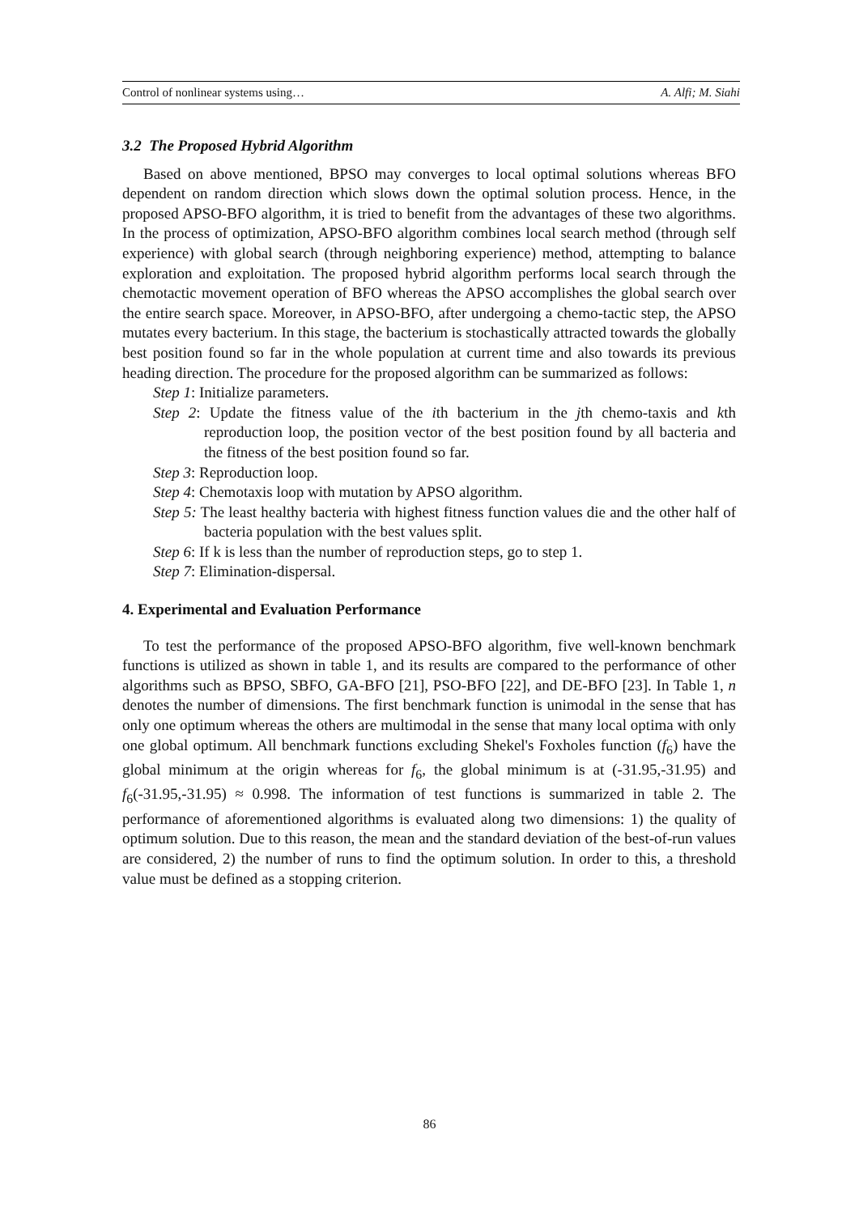Control of nonlinear systems using… A. Alfi; M. Siahi
3.2 The Proposed Hybrid Algorithm
Based on above mentioned, BPSO may converges to local optimal solutions whereas BFO dependent on random direction which slows down the optimal solution process. Hence, in the proposed APSO-BFO algorithm, it is tried to benefit from the advantages of these two algorithms. In the process of optimization, APSO-BFO algorithm combines local search method (through self experience) with global search (through neighboring experience) method, attempting to balance exploration and exploitation. The proposed hybrid algorithm performs local search through the chemotactic movement operation of BFO whereas the APSO accomplishes the global search over the entire search space. Moreover, in APSO-BFO, after undergoing a chemo-tactic step, the APSO mutates every bacterium. In this stage, the bacterium is stochastically attracted towards the globally best position found so far in the whole population at current time and also towards its previous heading direction. The procedure for the proposed algorithm can be summarized as follows:
Step 1: Initialize parameters.
Step 2: Update the fitness value of the ith bacterium in the jth chemo-taxis and kth reproduction loop, the position vector of the best position found by all bacteria and the fitness of the best position found so far.
Step 3: Reproduction loop.
Step 4: Chemotaxis loop with mutation by APSO algorithm.
Step 5: The least healthy bacteria with highest fitness function values die and the other half of bacteria population with the best values split.
Step 6: If k is less than the number of reproduction steps, go to step 1.
Step 7: Elimination-dispersal.
4. Experimental and Evaluation Performance
To test the performance of the proposed APSO-BFO algorithm, five well-known benchmark functions is utilized as shown in table 1, and its results are compared to the performance of other algorithms such as BPSO, SBFO, GA-BFO [21], PSO-BFO [22], and DE-BFO [23]. In Table 1, n denotes the number of dimensions. The first benchmark function is unimodal in the sense that has only one optimum whereas the others are multimodal in the sense that many local optima with only one global optimum. All benchmark functions excluding Shekel's Foxholes function (f<sub>6</sub>) have the global minimum at the origin whereas for f<sub>6</sub>, the global minimum is at (-31.95,-31.95) and f<sub>6</sub>(-31.95,-31.95) ≈ 0.998. The information of test functions is summarized in table 2. The performance of aforementioned algorithms is evaluated along two dimensions: 1) the quality of optimum solution. Due to this reason, the mean and the standard deviation of the best-of-run values are considered, 2) the number of runs to find the optimum solution. In order to this, a threshold value must be defined as a stopping criterion.
86